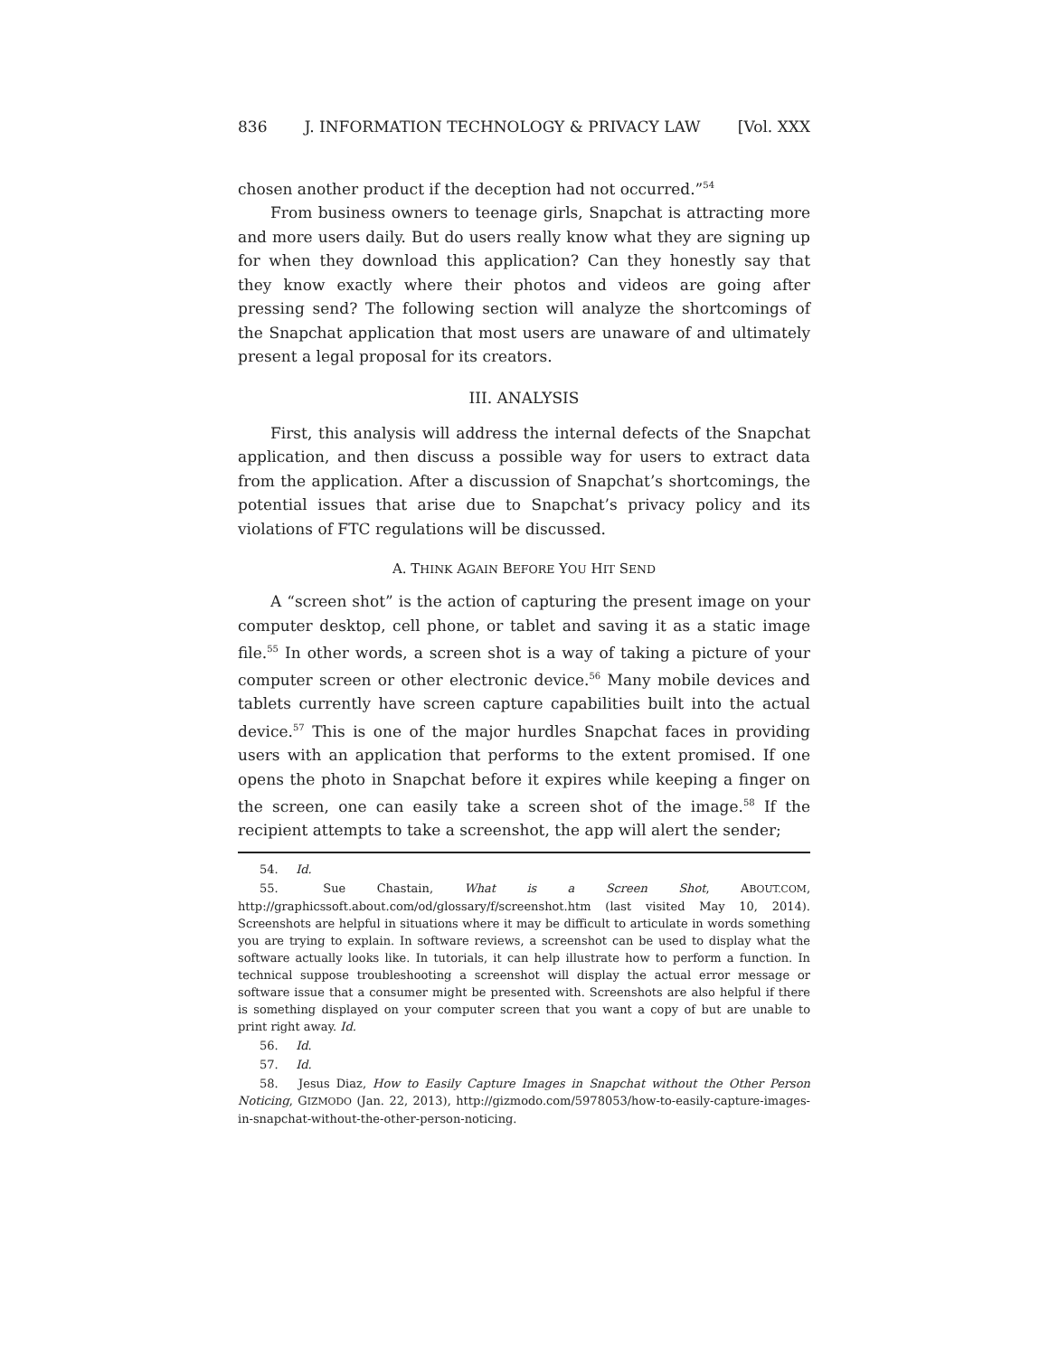836 J. INFORMATION TECHNOLOGY & PRIVACY LAW [Vol. XXX
chosen another product if the deception had not occurred.”<sup>54</sup>
From business owners to teenage girls, Snapchat is attracting more and more users daily. But do users really know what they are signing up for when they download this application? Can they honestly say that they know exactly where their photos and videos are going after pressing send? The following section will analyze the shortcomings of the Snapchat application that most users are unaware of and ultimately present a legal proposal for its creators.
III. ANALYSIS
First, this analysis will address the internal defects of the Snapchat application, and then discuss a possible way for users to extract data from the application. After a discussion of Snapchat’s shortcomings, the potential issues that arise due to Snapchat’s privacy policy and its violations of FTC regulations will be discussed.
A. THINK AGAIN BEFORE YOU HIT SEND
A “screen shot” is the action of capturing the present image on your computer desktop, cell phone, or tablet and saving it as a static image file.<sup>55</sup> In other words, a screen shot is a way of taking a picture of your computer screen or other electronic device.<sup>56</sup> Many mobile devices and tablets currently have screen capture capabilities built into the actual device.<sup>57</sup> This is one of the major hurdles Snapchat faces in providing users with an application that performs to the extent promised. If one opens the photo in Snapchat before it expires while keeping a finger on the screen, one can easily take a screen shot of the image.<sup>58</sup> If the recipient attempts to take a screenshot, the app will alert the sender;
54. Id.
55. Sue Chastain, What is a Screen Shot, ABOUT.COM, http://graphicssoft.about.com/od/glossary/f/screenshot.htm (last visited May 10, 2014). Screenshots are helpful in situations where it may be difficult to articulate in words something you are trying to explain. In software reviews, a screenshot can be used to display what the software actually looks like. In tutorials, it can help illustrate how to perform a function. In technical suppose troubleshooting a screenshot will display the actual error message or software issue that a consumer might be presented with. Screenshots are also helpful if there is something displayed on your computer screen that you want a copy of but are unable to print right away. Id.
56. Id.
57. Id.
58. Jesus Diaz, How to Easily Capture Images in Snapchat without the Other Person Noticing, GIZMODO (Jan. 22, 2013), http://gizmodo.com/5978053/how-to-easily-capture-images-in-snapchat-without-the-other-person-noticing.